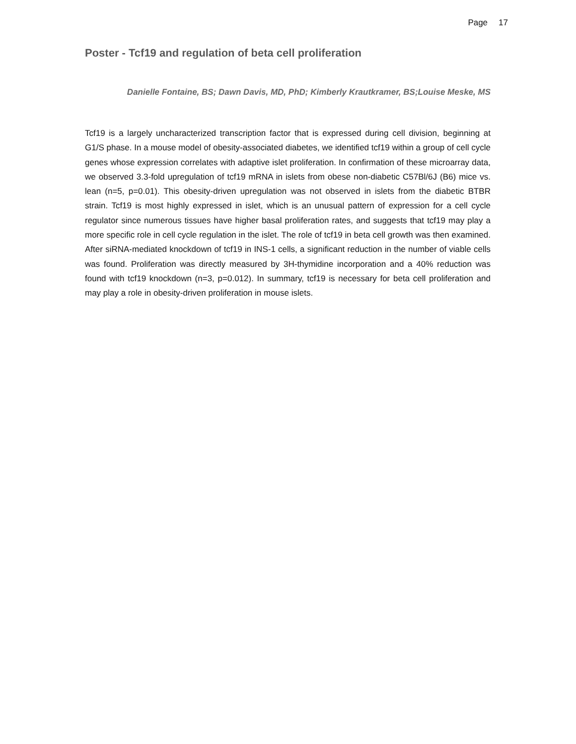Page 17
Poster - Tcf19 and regulation of beta cell proliferation
Danielle Fontaine, BS; Dawn Davis, MD, PhD; Kimberly Krautkramer, BS;Louise Meske, MS
Tcf19 is a largely uncharacterized transcription factor that is expressed during cell division, beginning at G1/S phase. In a mouse model of obesity-associated diabetes, we identified tcf19 within a group of cell cycle genes whose expression correlates with adaptive islet proliferation. In confirmation of these microarray data, we observed 3.3-fold upregulation of tcf19 mRNA in islets from obese non-diabetic C57Bl/6J (B6) mice vs. lean (n=5, p=0.01). This obesity-driven upregulation was not observed in islets from the diabetic BTBR strain. Tcf19 is most highly expressed in islet, which is an unusual pattern of expression for a cell cycle regulator since numerous tissues have higher basal proliferation rates, and suggests that tcf19 may play a more specific role in cell cycle regulation in the islet. The role of tcf19 in beta cell growth was then examined. After siRNA-mediated knockdown of tcf19 in INS-1 cells, a significant reduction in the number of viable cells was found. Proliferation was directly measured by 3H-thymidine incorporation and a 40% reduction was found with tcf19 knockdown (n=3, p=0.012). In summary, tcf19 is necessary for beta cell proliferation and may play a role in obesity-driven proliferation in mouse islets.